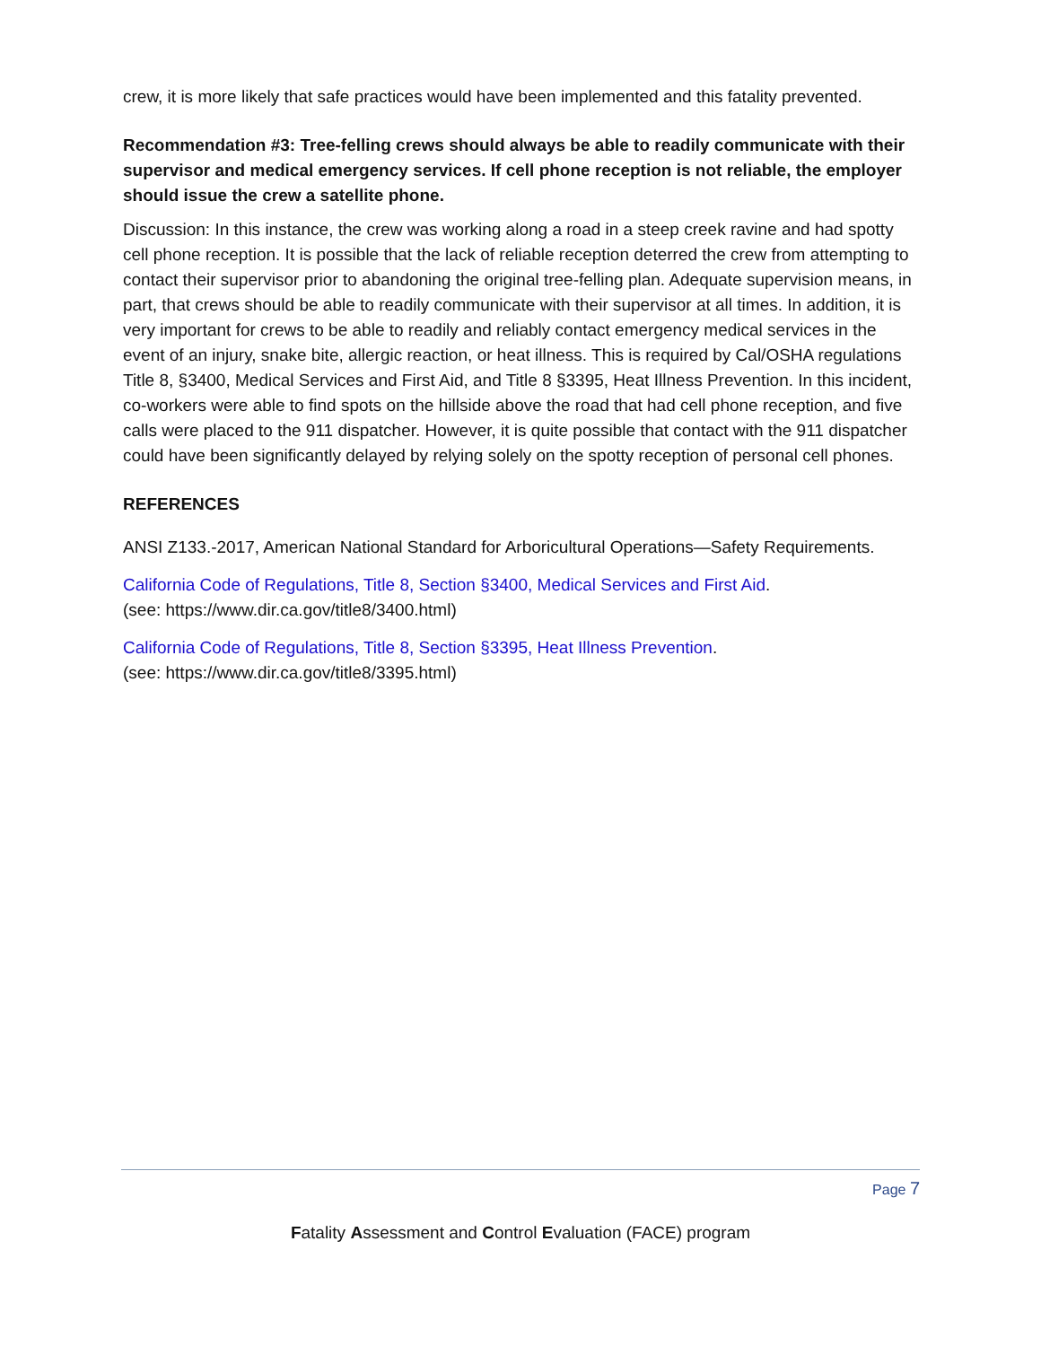crew, it is more likely that safe practices would have been implemented and this fatality prevented.
Recommendation #3: Tree-felling crews should always be able to readily communicate with their supervisor and medical emergency services. If cell phone reception is not reliable, the employer should issue the crew a satellite phone.
Discussion: In this instance, the crew was working along a road in a steep creek ravine and had spotty cell phone reception. It is possible that the lack of reliable reception deterred the crew from attempting to contact their supervisor prior to abandoning the original tree-felling plan. Adequate supervision means, in part, that crews should be able to readily communicate with their supervisor at all times. In addition, it is very important for crews to be able to readily and reliably contact emergency medical services in the event of an injury, snake bite, allergic reaction, or heat illness. This is required by Cal/OSHA regulations Title 8, §3400, Medical Services and First Aid, and Title 8 §3395, Heat Illness Prevention. In this incident, co-workers were able to find spots on the hillside above the road that had cell phone reception, and five calls were placed to the 911 dispatcher. However, it is quite possible that contact with the 911 dispatcher could have been significantly delayed by relying solely on the spotty reception of personal cell phones.
REFERENCES
ANSI Z133.-2017, American National Standard for Arboricultural Operations—Safety Requirements.
California Code of Regulations, Title 8, Section §3400, Medical Services and First Aid.
(see: https://www.dir.ca.gov/title8/3400.html)
California Code of Regulations, Title 8, Section §3395, Heat Illness Prevention.
(see: https://www.dir.ca.gov/title8/3395.html)
Page 7
Fatality Assessment and Control Evaluation (FACE) program